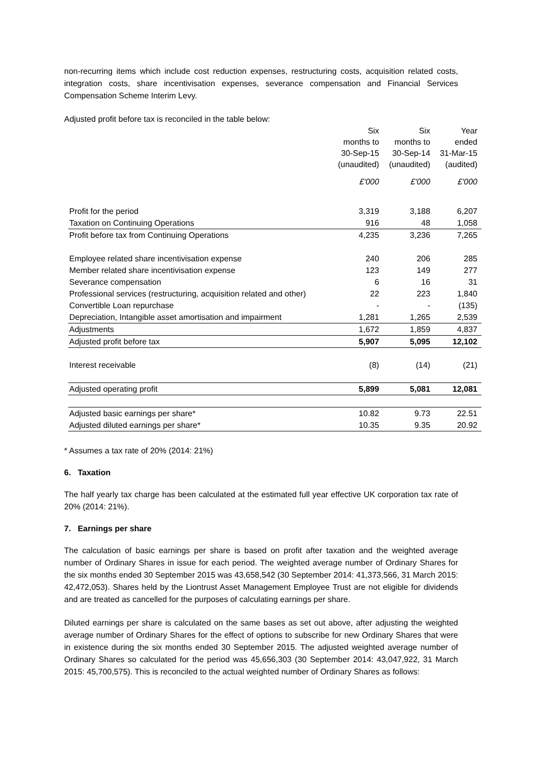non-recurring items which include cost reduction expenses, restructuring costs, acquisition related costs, integration costs, share incentivisation expenses, severance compensation and Financial Services Compensation Scheme Interim Levy.
Adjusted profit before tax is reconciled in the table below:
| | Six months to 30-Sep-15 (unaudited) | Six months to 30-Sep-14 (unaudited) | Year ended 31-Mar-15 (audited) |
| | £'000 | £'000 | £'000 |
| Profit for the period | 3,319 | 3,188 | 6,207 |
| Taxation on Continuing Operations | 916 | 48 | 1,058 |
| Profit before tax from Continuing Operations | 4,235 | 3,236 | 7,265 |
| Employee related share incentivisation expense | 240 | 206 | 285 |
| Member related share incentivisation expense | 123 | 149 | 277 |
| Severance compensation | 6 | 16 | 31 |
| Professional services (restructuring, acquisition related and other) | 22 | 223 | 1,840 |
| Convertible Loan repurchase | - | - | (135) |
| Depreciation, Intangible asset amortisation and impairment | 1,281 | 1,265 | 2,539 |
| Adjustments | 1,672 | 1,859 | 4,837 |
| Adjusted profit before tax | 5,907 | 5,095 | 12,102 |
| Interest receivable | (8) | (14) | (21) |
| Adjusted operating profit | 5,899 | 5,081 | 12,081 |
| Adjusted basic earnings per share* | 10.82 | 9.73 | 22.51 |
| Adjusted diluted earnings per share* | 10.35 | 9.35 | 20.92 |
* Assumes a tax rate of 20% (2014: 21%)
6. Taxation
The half yearly tax charge has been calculated at the estimated full year effective UK corporation tax rate of 20% (2014: 21%).
7. Earnings per share
The calculation of basic earnings per share is based on profit after taxation and the weighted average number of Ordinary Shares in issue for each period. The weighted average number of Ordinary Shares for the six months ended 30 September 2015 was 43,658,542 (30 September 2014: 41,373,566, 31 March 2015: 42,472,053). Shares held by the Liontrust Asset Management Employee Trust are not eligible for dividends and are treated as cancelled for the purposes of calculating earnings per share.
Diluted earnings per share is calculated on the same bases as set out above, after adjusting the weighted average number of Ordinary Shares for the effect of options to subscribe for new Ordinary Shares that were in existence during the six months ended 30 September 2015. The adjusted weighted average number of Ordinary Shares so calculated for the period was 45,656,303 (30 September 2014: 43,047,922, 31 March 2015: 45,700,575). This is reconciled to the actual weighted number of Ordinary Shares as follows: